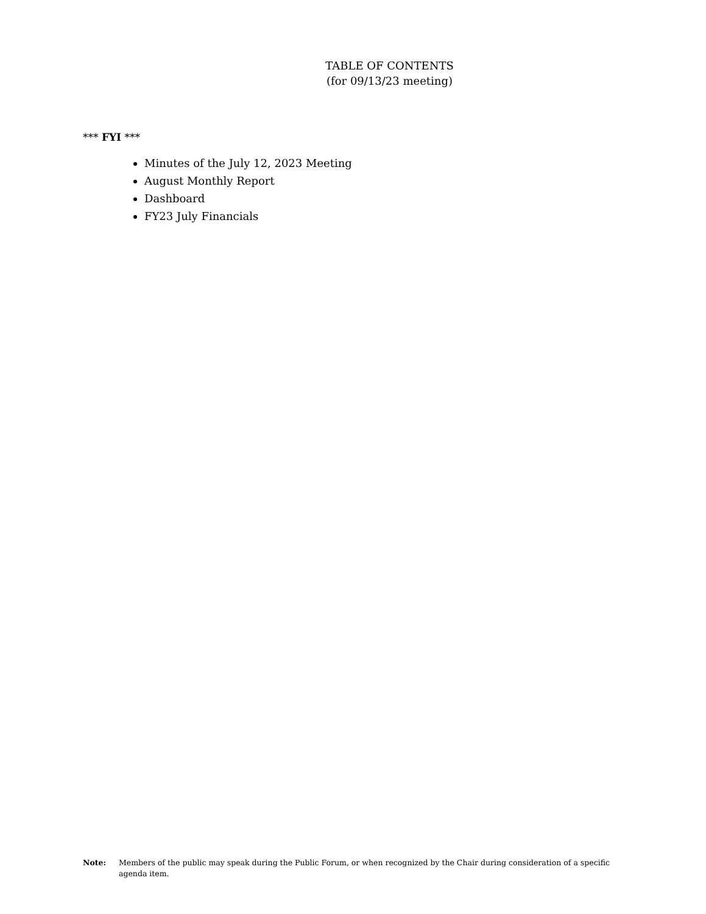TABLE OF CONTENTS
(for 09/13/23 meeting)
*** FYI ***
Minutes of the July 12, 2023 Meeting
August Monthly Report
Dashboard
FY23 July Financials
Note: Members of the public may speak during the Public Forum, or when recognized by the Chair during consideration of a specific agenda item.